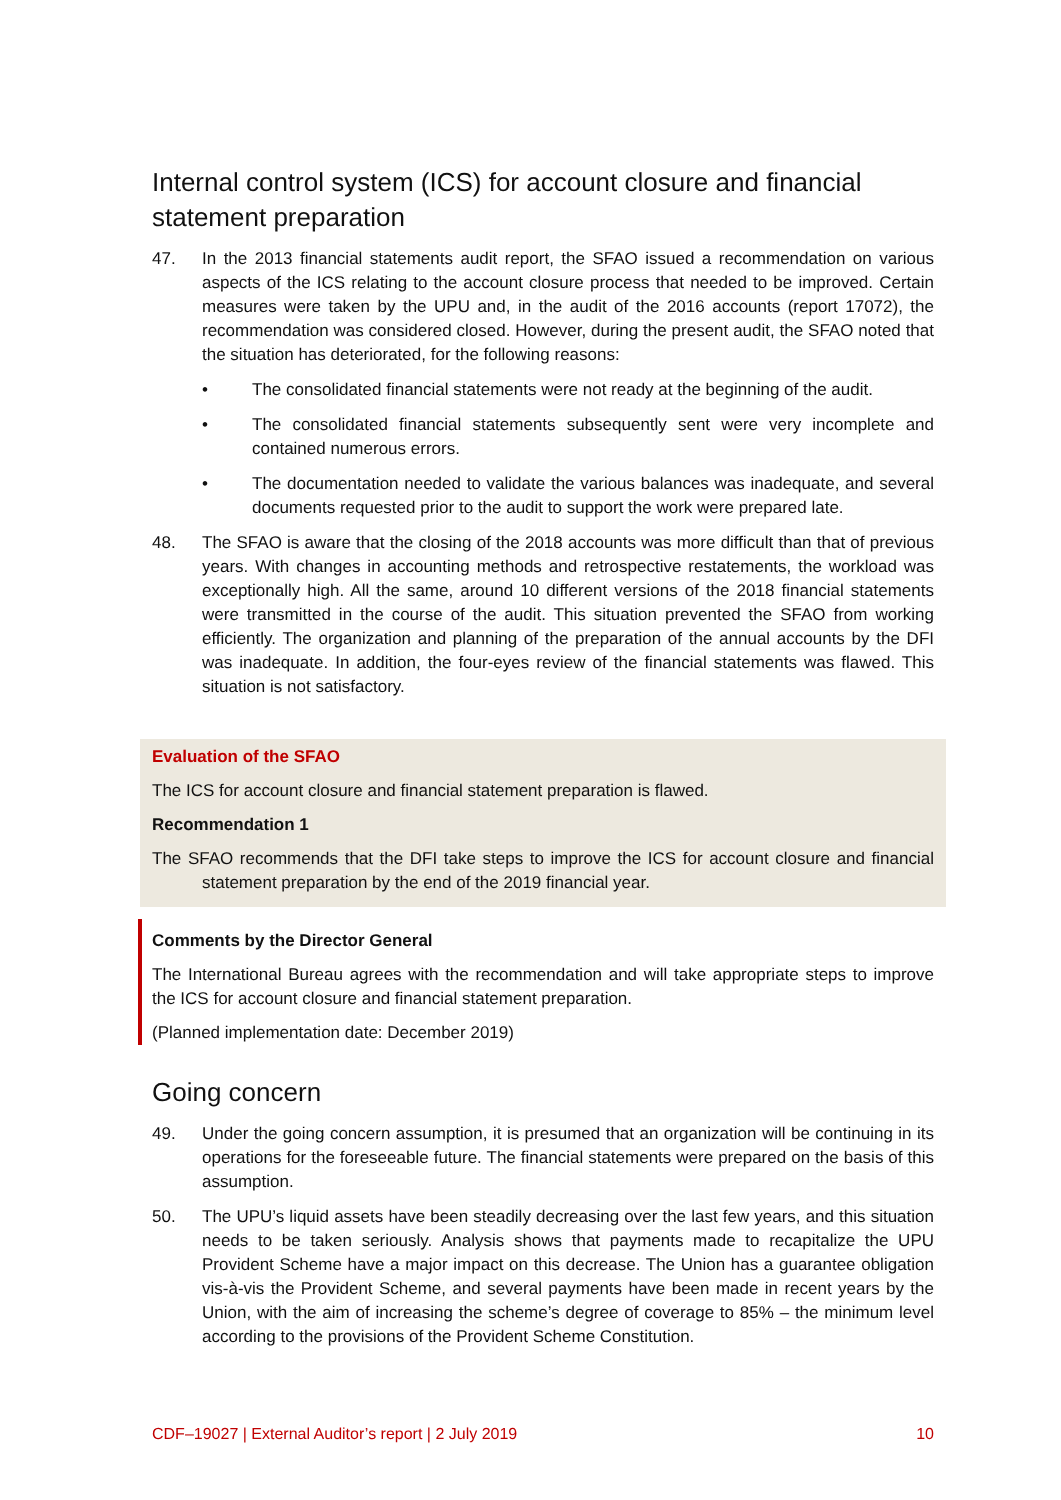Internal control system (ICS) for account closure and financial statement preparation
47. In the 2013 financial statements audit report, the SFAO issued a recommendation on various aspects of the ICS relating to the account closure process that needed to be improved. Certain measures were taken by the UPU and, in the audit of the 2016 accounts (report 17072), the recommendation was considered closed. However, during the present audit, the SFAO noted that the situation has deteriorated, for the following reasons:
• The consolidated financial statements were not ready at the beginning of the audit.
• The consolidated financial statements subsequently sent were very incomplete and contained numerous errors.
• The documentation needed to validate the various balances was inadequate, and several documents requested prior to the audit to support the work were prepared late.
48. The SFAO is aware that the closing of the 2018 accounts was more difficult than that of previous years. With changes in accounting methods and retrospective restatements, the workload was exceptionally high. All the same, around 10 different versions of the 2018 financial statements were transmitted in the course of the audit. This situation prevented the SFAO from working efficiently. The organization and planning of the preparation of the annual accounts by the DFI was inadequate. In addition, the four-eyes review of the financial statements was flawed. This situation is not satisfactory.
Evaluation of the SFAO
The ICS for account closure and financial statement preparation is flawed.
Recommendation 1
The SFAO recommends that the DFI take steps to improve the ICS for account closure and financial statement preparation by the end of the 2019 financial year.
Comments by the Director General
The International Bureau agrees with the recommendation and will take appropriate steps to improve the ICS for account closure and financial statement preparation.
(Planned implementation date: December 2019)
Going concern
49. Under the going concern assumption, it is presumed that an organization will be continuing in its operations for the foreseeable future. The financial statements were prepared on the basis of this assumption.
50. The UPU’s liquid assets have been steadily decreasing over the last few years, and this situation needs to be taken seriously. Analysis shows that payments made to recapitalize the UPU Provident Scheme have a major impact on this decrease. The Union has a guarantee obligation vis-à-vis the Provident Scheme, and several payments have been made in recent years by the Union, with the aim of increasing the scheme’s degree of coverage to 85% – the minimum level according to the provisions of the Provident Scheme Constitution.
CDF–19027 | External Auditor’s report | 2 July 2019 10